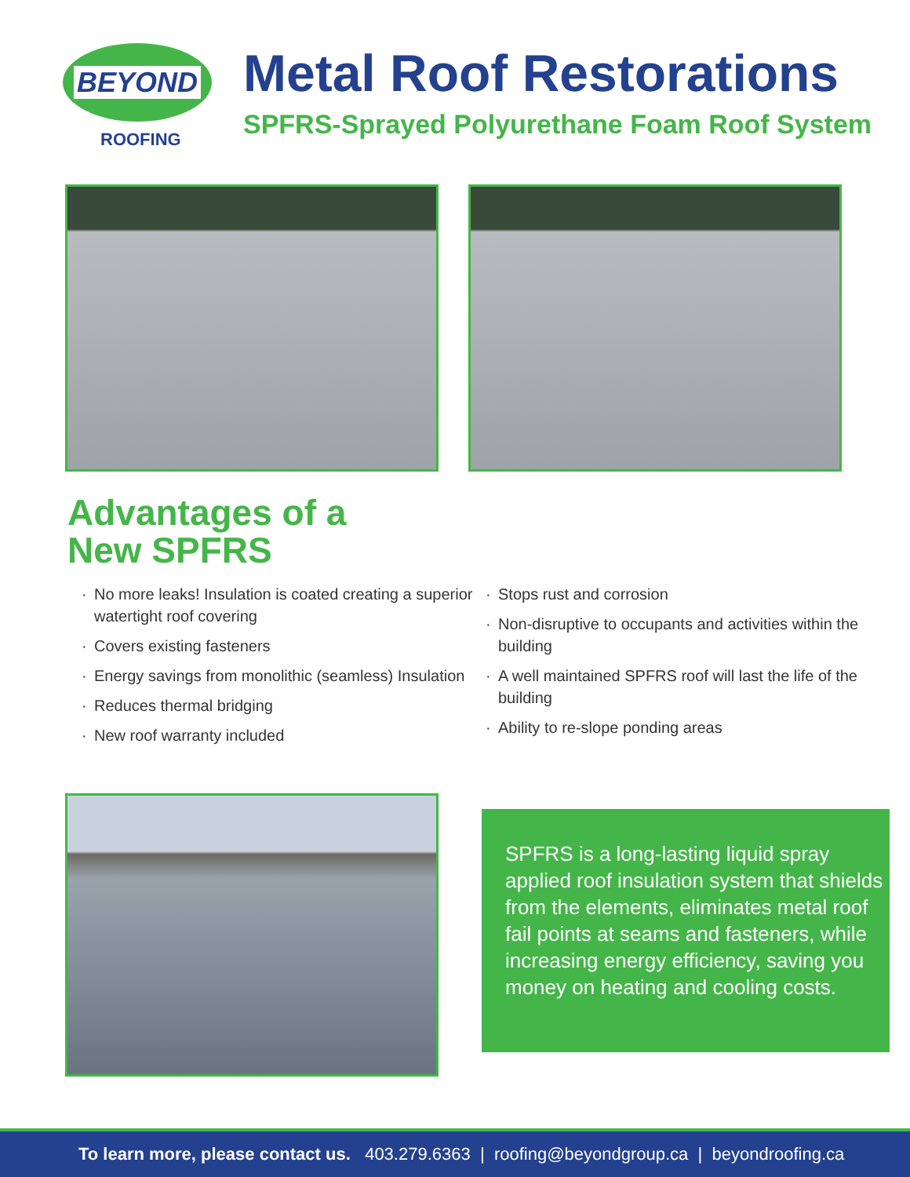BEYOND
ROOFING
Metal Roof Restorations
SPFRS-Sprayed Polyurethane Foam Roof System
Advantages of a
New SPFRS
· No more leaks! Insulation is coated creating a superior watertight roof covering
· Covers existing fasteners
· Energy savings from monolithic (seamless) Insulation
· Reduces thermal bridging
· New roof warranty included
· Stops rust and corrosion
· Non-disruptive to occupants and activities within the building
· A well maintained SPFRS roof will last the life of the building
· Ability to re-slope ponding areas
SPFRS is a long-lasting liquid spray applied roof insulation system that shields from the elements, eliminates metal roof fail points at seams and fasteners, while increasing energy efficiency, saving you money on heating and cooling costs.
To learn more, please contact us. 403.279.6363 | roofing@beyondgroup.ca | beyondroofing.ca